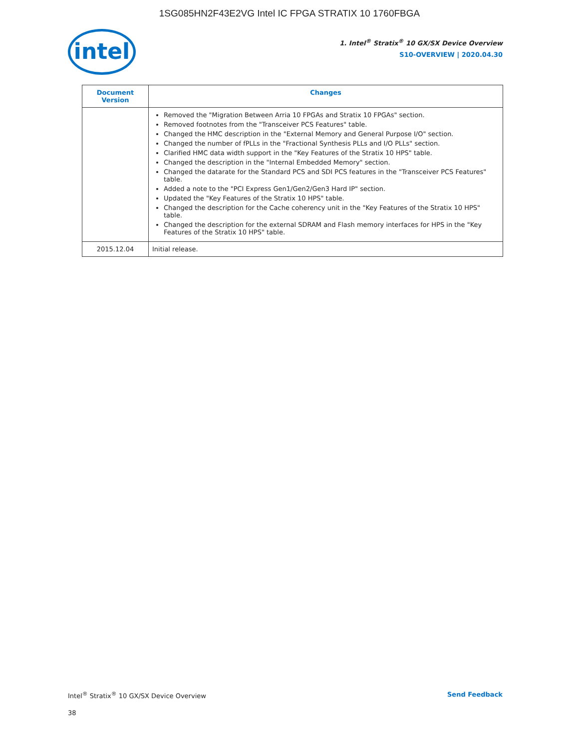1SG085HN2F43E2VG Intel IC FPGA STRATIX 10 1760FBGA
intel
1. Intel<sup>®</sup> Stratix<sup>®</sup> 10 GX/SX Device Overview
S10-OVERVIEW | 2020.04.30
| Document Version | Changes |
| --- | --- |
| | Removed the "Migration Between Arria 10 FPGAs and Stratix 10 FPGAs" section. Removed footnotes from the "Transceiver PCS Features" table. Changed the HMC description in the "External Memory and General Purpose I/O" section. Changed the number of fPLLs in the "Fractional Synthesis PLLs and I/O PLLs" section. Clarified HMC data width support in the "Key Features of the Stratix 10 HPS" table. Changed the description in the "Internal Embedded Memory" section. Changed the datarate for the Standard PCS and SDI PCS features in the "Transceiver PCS Features" table. Added a note to the "PCI Express Gen1/Gen2/Gen3 Hard IP" section. Updated the "Key Features of the Stratix 10 HPS" table. Changed the description for the Cache coherency unit in the "Key Features of the Stratix 10 HPS" table. Changed the description for the external SDRAM and Flash memory interfaces for HPS in the "Key Features of the Stratix 10 HPS" table. |
| 2015.12.04 | Initial release. |
Intel<sup>®</sup> Stratix<sup>®</sup> 10 GX/SX Device Overview Send Feedback
38